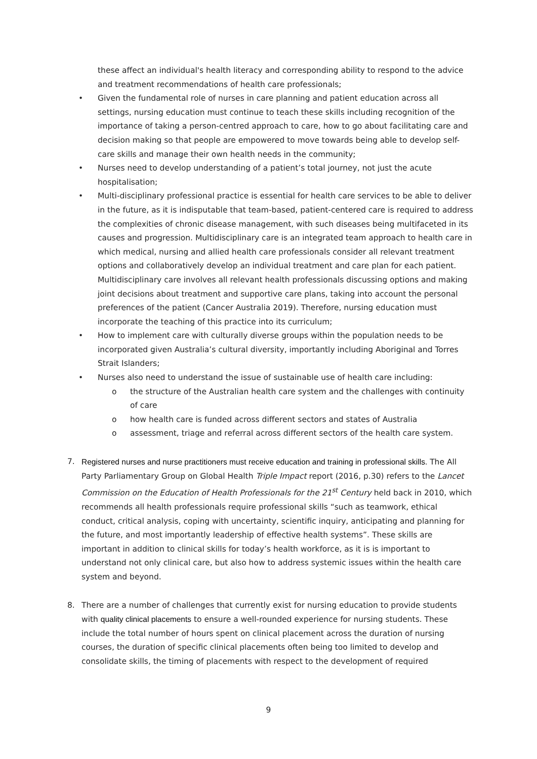these affect an individual's health literacy and corresponding ability to respond to the advice and treatment recommendations of health care professionals;
• Given the fundamental role of nurses in care planning and patient education across all settings, nursing education must continue to teach these skills including recognition of the importance of taking a person-centred approach to care, how to go about facilitating care and decision making so that people are empowered to move towards being able to develop self-care skills and manage their own health needs in the community;
• Nurses need to develop understanding of a patient’s total journey, not just the acute hospitalisation;
• Multi-disciplinary professional practice is essential for health care services to be able to deliver in the future, as it is indisputable that team-based, patient-centered care is required to address the complexities of chronic disease management, with such diseases being multifaceted in its causes and progression. Multidisciplinary care is an integrated team approach to health care in which medical, nursing and allied health care professionals consider all relevant treatment options and collaboratively develop an individual treatment and care plan for each patient. Multidisciplinary care involves all relevant health professionals discussing options and making joint decisions about treatment and supportive care plans, taking into account the personal preferences of the patient (Cancer Australia 2019). Therefore, nursing education must incorporate the teaching of this practice into its curriculum;
• How to implement care with culturally diverse groups within the population needs to be incorporated given Australia’s cultural diversity, importantly including Aboriginal and Torres Strait Islanders;
• Nurses also need to understand the issue of sustainable use of health care including:
o the structure of the Australian health care system and the challenges with continuity of care
o how health care is funded across different sectors and states of Australia
o assessment, triage and referral across different sectors of the health care system.
7. Registered nurses and nurse practitioners must receive education and training in professional skills. The All Party Parliamentary Group on Global Health Triple Impact report (2016, p.30) refers to the Lancet Commission on the Education of Health Professionals for the 21<sup>st</sup> Century held back in 2010, which recommends all health professionals require professional skills “such as teamwork, ethical conduct, critical analysis, coping with uncertainty, scientific inquiry, anticipating and planning for the future, and most importantly leadership of effective health systems”. These skills are important in addition to clinical skills for today’s health workforce, as it is is important to understand not only clinical care, but also how to address systemic issues within the health care system and beyond.
8. There are a number of challenges that currently exist for nursing education to provide students with quality clinical placements to ensure a well-rounded experience for nursing students. These include the total number of hours spent on clinical placement across the duration of nursing courses, the duration of specific clinical placements often being too limited to develop and consolidate skills, the timing of placements with respect to the development of required
9